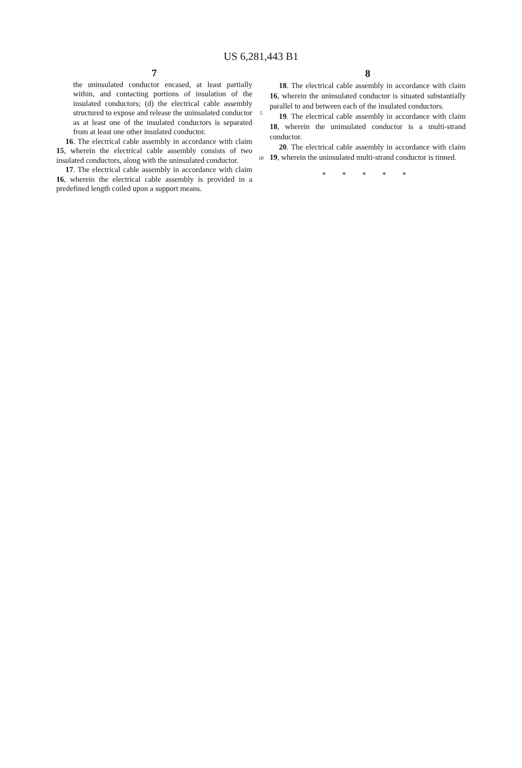US 6,281,443 B1
7
the uninsulated conductor encased, at least partially within, and contacting portions of insulation of the insulated conductors; (d) the electrical cable assembly structured to expose and release the uninsulated conductor as at least one of the insulated conductors is separated from at least one other insulated conductor.
16. The electrical cable assembly in accordance with claim 15, wherein the electrical cable assembly consists of two insulated conductors, along with the uninsulated conductor.
17. The electrical cable assembly in accordance with claim 16, wherein the electrical cable assembly is provided in a predefined length coiled upon a support means.
5
10
8
18. The electrical cable assembly in accordance with claim 16, wherein the uninsulated conductor is situated substantially parallel to and between each of the insulated conductors.
19. The electrical cable assembly in accordance with claim 18, wherein the uninsulated conductor is a multi-strand conductor.
20. The electrical cable assembly in accordance with claim 19, wherein the uninsulated multi-strand conductor is tinned.
* * * * *